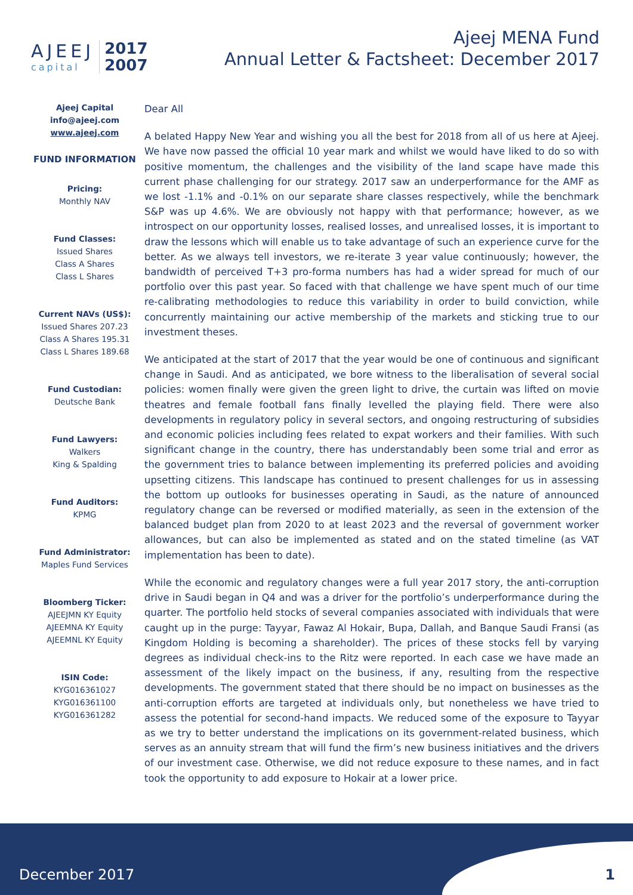AJEEJ
capital
2017
2007
Ajeej MENA Fund
Annual Letter & Factsheet: December 2017
Ajeej Capital
info@ajeej.com
www.ajeej.com
FUND INFORMATION
Pricing:
Monthly NAV
Fund Classes:
Issued Shares
Class A Shares
Class L Shares
Current NAVs (US$):
Issued Shares 207.23
Class A Shares 195.31
Class L Shares 189.68
Fund Custodian:
Deutsche Bank
Fund Lawyers:
Walkers
King & Spalding
Fund Auditors:
KPMG
Fund Administrator:
Maples Fund Services
Bloomberg Ticker:
AJEEJMN KY Equity
AJEEMNA KY Equity
AJEEMNL KY Equity
ISIN Code:
KYG016361027
KYG016361100
KYG016361282
Dear All
A belated Happy New Year and wishing you all the best for 2018 from all of us here at Ajeej. We have now passed the official 10 year mark and whilst we would have liked to do so with positive momentum, the challenges and the visibility of the land scape have made this current phase challenging for our strategy. 2017 saw an underperformance for the AMF as we lost -1.1% and -0.1% on our separate share classes respectively, while the benchmark S&P was up 4.6%. We are obviously not happy with that performance; however, as we introspect on our opportunity losses, realised losses, and unrealised losses, it is important to draw the lessons which will enable us to take advantage of such an experience curve for the better. As we always tell investors, we re-iterate 3 year value continuously; however, the bandwidth of perceived T+3 pro-forma numbers has had a wider spread for much of our portfolio over this past year. So faced with that challenge we have spent much of our time re-calibrating methodologies to reduce this variability in order to build conviction, while concurrently maintaining our active membership of the markets and sticking true to our investment theses.
We anticipated at the start of 2017 that the year would be one of continuous and significant change in Saudi. And as anticipated, we bore witness to the liberalisation of several social policies: women finally were given the green light to drive, the curtain was lifted on movie theatres and female football fans finally levelled the playing field. There were also developments in regulatory policy in several sectors, and ongoing restructuring of subsidies and economic policies including fees related to expat workers and their families. With such significant change in the country, there has understandably been some trial and error as the government tries to balance between implementing its preferred policies and avoiding upsetting citizens. This landscape has continued to present challenges for us in assessing the bottom up outlooks for businesses operating in Saudi, as the nature of announced regulatory change can be reversed or modified materially, as seen in the extension of the balanced budget plan from 2020 to at least 2023 and the reversal of government worker allowances, but can also be implemented as stated and on the stated timeline (as VAT implementation has been to date).
While the economic and regulatory changes were a full year 2017 story, the anti-corruption drive in Saudi began in Q4 and was a driver for the portfolio’s underperformance during the quarter. The portfolio held stocks of several companies associated with individuals that were caught up in the purge: Tayyar, Fawaz Al Hokair, Bupa, Dallah, and Banque Saudi Fransi (as Kingdom Holding is becoming a shareholder). The prices of these stocks fell by varying degrees as individual check-ins to the Ritz were reported. In each case we have made an assessment of the likely impact on the business, if any, resulting from the respective developments. The government stated that there should be no impact on businesses as the anti-corruption efforts are targeted at individuals only, but nonetheless we have tried to assess the potential for second-hand impacts. We reduced some of the exposure to Tayyar as we try to better understand the implications on its government-related business, which serves as an annuity stream that will fund the firm’s new business initiatives and the drivers of our investment case. Otherwise, we did not reduce exposure to these names, and in fact took the opportunity to add exposure to Hokair at a lower price.
December 2017 1